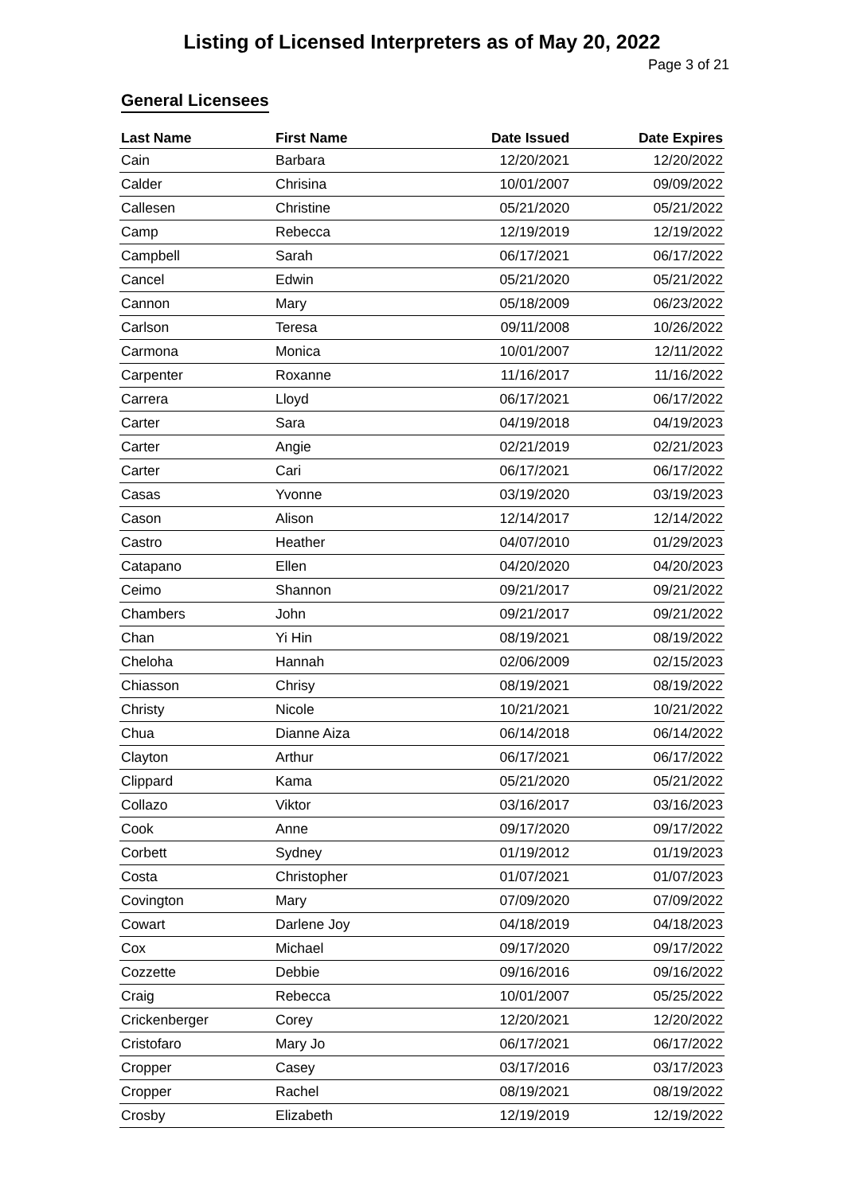Listing of Licensed Interpreters as of May 20, 2022
Page 3 of 21
General Licensees
| Last Name | First Name | Date Issued | Date Expires |
| --- | --- | --- | --- |
| Cain | Barbara | 12/20/2021 | 12/20/2022 |
| Calder | Chrisina | 10/01/2007 | 09/09/2022 |
| Callesen | Christine | 05/21/2020 | 05/21/2022 |
| Camp | Rebecca | 12/19/2019 | 12/19/2022 |
| Campbell | Sarah | 06/17/2021 | 06/17/2022 |
| Cancel | Edwin | 05/21/2020 | 05/21/2022 |
| Cannon | Mary | 05/18/2009 | 06/23/2022 |
| Carlson | Teresa | 09/11/2008 | 10/26/2022 |
| Carmona | Monica | 10/01/2007 | 12/11/2022 |
| Carpenter | Roxanne | 11/16/2017 | 11/16/2022 |
| Carrera | Lloyd | 06/17/2021 | 06/17/2022 |
| Carter | Sara | 04/19/2018 | 04/19/2023 |
| Carter | Angie | 02/21/2019 | 02/21/2023 |
| Carter | Cari | 06/17/2021 | 06/17/2022 |
| Casas | Yvonne | 03/19/2020 | 03/19/2023 |
| Cason | Alison | 12/14/2017 | 12/14/2022 |
| Castro | Heather | 04/07/2010 | 01/29/2023 |
| Catapano | Ellen | 04/20/2020 | 04/20/2023 |
| Ceimo | Shannon | 09/21/2017 | 09/21/2022 |
| Chambers | John | 09/21/2017 | 09/21/2022 |
| Chan | Yi Hin | 08/19/2021 | 08/19/2022 |
| Cheloha | Hannah | 02/06/2009 | 02/15/2023 |
| Chiasson | Chrisy | 08/19/2021 | 08/19/2022 |
| Christy | Nicole | 10/21/2021 | 10/21/2022 |
| Chua | Dianne Aiza | 06/14/2018 | 06/14/2022 |
| Clayton | Arthur | 06/17/2021 | 06/17/2022 |
| Clippard | Kama | 05/21/2020 | 05/21/2022 |
| Collazo | Viktor | 03/16/2017 | 03/16/2023 |
| Cook | Anne | 09/17/2020 | 09/17/2022 |
| Corbett | Sydney | 01/19/2012 | 01/19/2023 |
| Costa | Christopher | 01/07/2021 | 01/07/2023 |
| Covington | Mary | 07/09/2020 | 07/09/2022 |
| Cowart | Darlene Joy | 04/18/2019 | 04/18/2023 |
| Cox | Michael | 09/17/2020 | 09/17/2022 |
| Cozzette | Debbie | 09/16/2016 | 09/16/2022 |
| Craig | Rebecca | 10/01/2007 | 05/25/2022 |
| Crickenberger | Corey | 12/20/2021 | 12/20/2022 |
| Cristofaro | Mary Jo | 06/17/2021 | 06/17/2022 |
| Cropper | Casey | 03/17/2016 | 03/17/2023 |
| Cropper | Rachel | 08/19/2021 | 08/19/2022 |
| Crosby | Elizabeth | 12/19/2019 | 12/19/2022 |